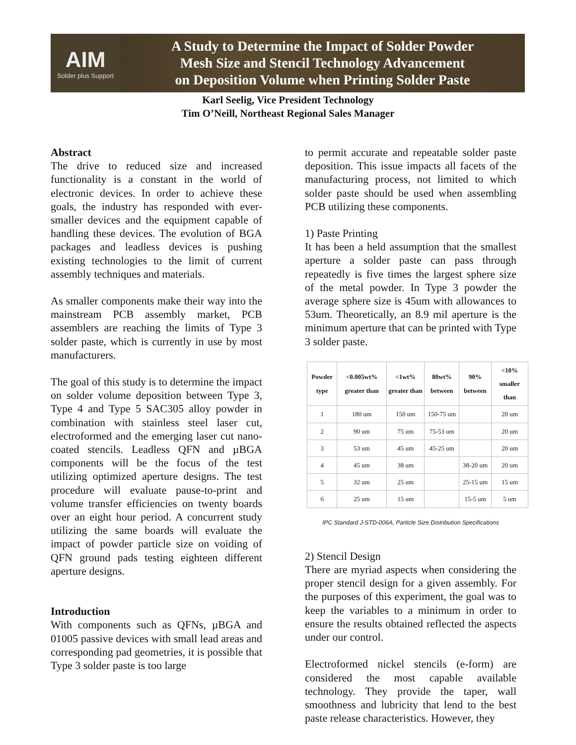AIM
Solder plus Support
A Study to Determine the Impact of Solder Powder
Mesh Size and Stencil Technology Advancement
on Deposition Volume when Printing Solder Paste
Karl Seelig, Vice President Technology
Tim O’Neill, Northeast Regional Sales Manager
Abstract
The drive to reduced size and increased functionality is a constant in the world of electronic devices. In order to achieve these goals, the industry has responded with ever-smaller devices and the equipment capable of handling these devices. The evolution of BGA packages and leadless devices is pushing existing technologies to the limit of current assembly techniques and materials.
As smaller components make their way into the mainstream PCB assembly market, PCB assemblers are reaching the limits of Type 3 solder paste, which is currently in use by most manufacturers.
The goal of this study is to determine the impact on solder volume deposition between Type 3, Type 4 and Type 5 SAC305 alloy powder in combination with stainless steel laser cut, electroformed and the emerging laser cut nano-coated stencils. Leadless QFN and µBGA components will be the focus of the test utilizing optimized aperture designs. The test procedure will evaluate pause-to-print and volume transfer efficiencies on twenty boards over an eight hour period. A concurrent study utilizing the same boards will evaluate the impact of powder particle size on voiding of QFN ground pads testing eighteen different aperture designs.
Introduction
With components such as QFNs, µBGA and 01005 passive devices with small lead areas and corresponding pad geometries, it is possible that Type 3 solder paste is too large
to permit accurate and repeatable solder paste deposition. This issue impacts all facets of the manufacturing process, not limited to which solder paste should be used when assembling PCB utilizing these components.
1) Paste Printing
It has been a held assumption that the smallest aperture a solder paste can pass through repeatedly is five times the largest sphere size of the metal powder. In Type 3 powder the average sphere size is 45um with allowances to 53um. Theoretically, an 8.9 mil aperture is the minimum aperture that can be printed with Type 3 solder paste.
| Powder type | <0.005wt% greater than | <1wt% greater than | 80wt% between | 90% between | <10% smaller than |
| --- | --- | --- | --- | --- | --- |
| 1 | 180 um | 150 um | 150-75 um | | 20 um |
| 2 | 90 um | 75 um | 75-53 um | | 20 um |
| 3 | 53 um | 45 um | 45-25 um | | 20 um |
| 4 | 45 um | 38 um | | 38-20 um | 20 um |
| 5 | 32 um | 25 um | | 25-15 um | 15 um |
| 6 | 25 um | 15 um | | 15-5 um | 5 um |
IPC Standard J-STD-006A, Particle Size Distribution Specifications
2) Stencil Design
There are myriad aspects when considering the proper stencil design for a given assembly. For the purposes of this experiment, the goal was to keep the variables to a minimum in order to ensure the results obtained reflected the aspects under our control.
Electroformed nickel stencils (e-form) are considered the most capable available technology. They provide the taper, wall smoothness and lubricity that lend to the best paste release characteristics. However, they